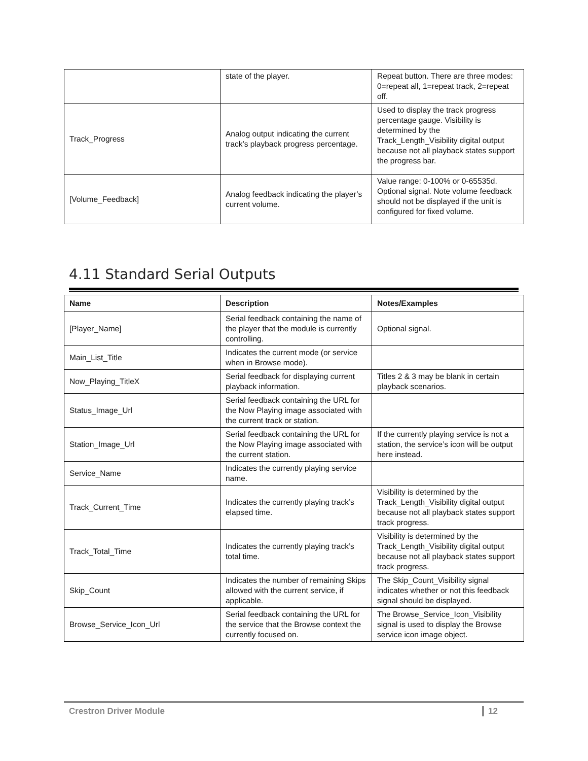| | state of the player. | Repeat button. There are three modes: 0=repeat all, 1=repeat track, 2=repeat off. |
| Track_Progress | Analog output indicating the current track’s playback progress percentage. | Used to display the track progress percentage gauge. Visibility is determined by the Track_Length_Visibility digital output because not all playback states support the progress bar. |
| [Volume_Feedback] | Analog feedback indicating the player’s current volume. | Value range: 0-100% or 0-65535d. Optional signal. Note volume feedback should not be displayed if the unit is configured for fixed volume. |
4.11 Standard Serial Outputs
| Name | Description | Notes/Examples |
| --- | --- | --- |
| [Player_Name] | Serial feedback containing the name of the player that the module is currently controlling. | Optional signal. |
| Main_List_Title | Indicates the current mode (or service when in Browse mode). | |
| Now_Playing_TitleX | Serial feedback for displaying current playback information. | Titles 2 & 3 may be blank in certain playback scenarios. |
| Status_Image_Url | Serial feedback containing the URL for the Now Playing image associated with the current track or station. | |
| Station_Image_Url | Serial feedback containing the URL for the Now Playing image associated with the current station. | If the currently playing service is not a station, the service’s icon will be output here instead. |
| Service_Name | Indicates the currently playing service name. | |
| Track_Current_Time | Indicates the currently playing track’s elapsed time. | Visibility is determined by the Track_Length_Visibility digital output because not all playback states support track progress. |
| Track_Total_Time | Indicates the currently playing track’s total time. | Visibility is determined by the Track_Length_Visibility digital output because not all playback states support track progress. |
| Skip_Count | Indicates the number of remaining Skips allowed with the current service, if applicable. | The Skip_Count_Visibility signal indicates whether or not this feedback signal should be displayed. |
| Browse_Service_Icon_Url | Serial feedback containing the URL for the service that the Browse context the currently focused on. | The Browse_Service_Icon_Visibility signal is used to display the Browse service icon image object. |
Crestron Driver Module 12